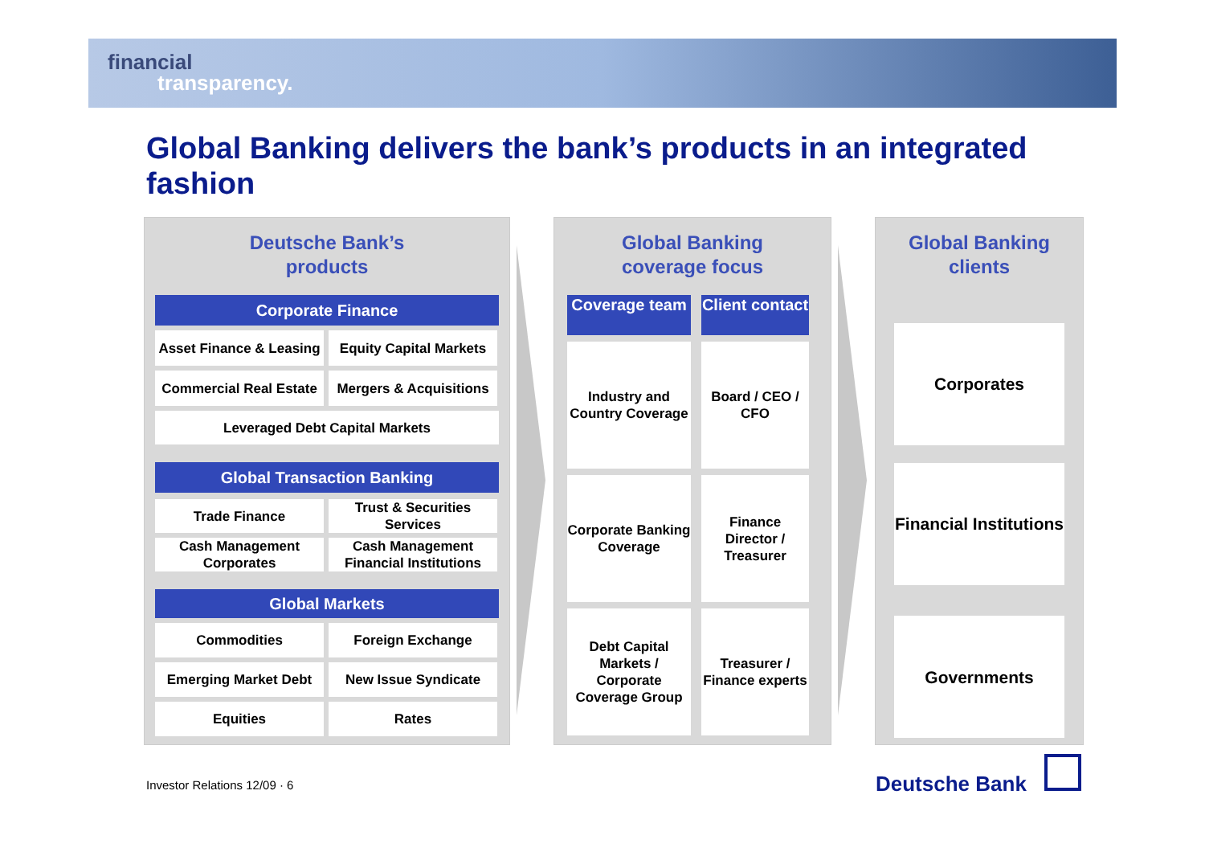financial
transparency.
Global Banking delivers the bank’s products in an integrated fashion
Deutsche Bank’s
products
Corporate Finance
Asset Finance & Leasing
Equity Capital Markets
Commercial Real Estate
Mergers & Acquisitions
Leveraged Debt Capital Markets
Global Transaction Banking
Trade Finance
Trust & Securities Services
Cash Management Corporates
Cash Management Financial Institutions
Global Markets
Commodities
Foreign Exchange
Emerging Market Debt
New Issue Syndicate
Equities
Rates
Global Banking
coverage focus
Coverage team
Client contact
Industry and Country Coverage
Board / CEO / CFO
Corporate Banking Coverage
Finance Director / Treasurer
Debt Capital Markets / Corporate Coverage Group
Treasurer / Finance experts
Global Banking
clients
Corporates
Financial Institutions
Governments
Investor Relations 12/09 · 6 Deutsche Bank